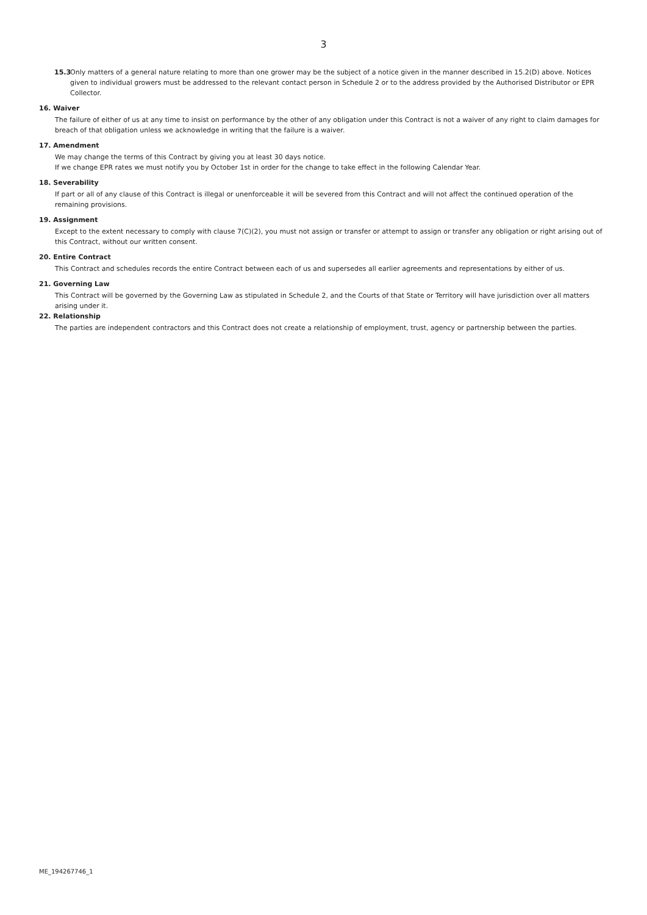3
15.3
Only matters of a general nature relating to more than one grower may be the subject of a notice given in the manner described in 15.2(D) above. Notices given to individual growers must be addressed to the relevant contact person in Schedule 2 or to the address provided by the Authorised Distributor or EPR Collector.
16. Waiver
The failure of either of us at any time to insist on performance by the other of any obligation under this Contract is not a waiver of any right to claim damages for breach of that obligation unless we acknowledge in writing that the failure is a waiver.
17. Amendment
We may change the terms of this Contract by giving you at least 30 days notice.
If we change EPR rates we must notify you by October 1st in order for the change to take effect in the following Calendar Year.
18. Severability
If part or all of any clause of this Contract is illegal or unenforceable it will be severed from this Contract and will not affect the continued operation of the remaining provisions.
19. Assignment
Except to the extent necessary to comply with clause 7(C)(2), you must not assign or transfer or attempt to assign or transfer any obligation or right arising out of this Contract, without our written consent.
20. Entire Contract
This Contract and schedules records the entire Contract between each of us and supersedes all earlier agreements and representations by either of us.
21. Governing Law
This Contract will be governed by the Governing Law as stipulated in Schedule 2, and the Courts of that State or Territory will have jurisdiction over all matters arising under it.
22. Relationship
The parties are independent contractors and this Contract does not create a relationship of employment, trust, agency or partnership between the parties.
ME_194267746_1